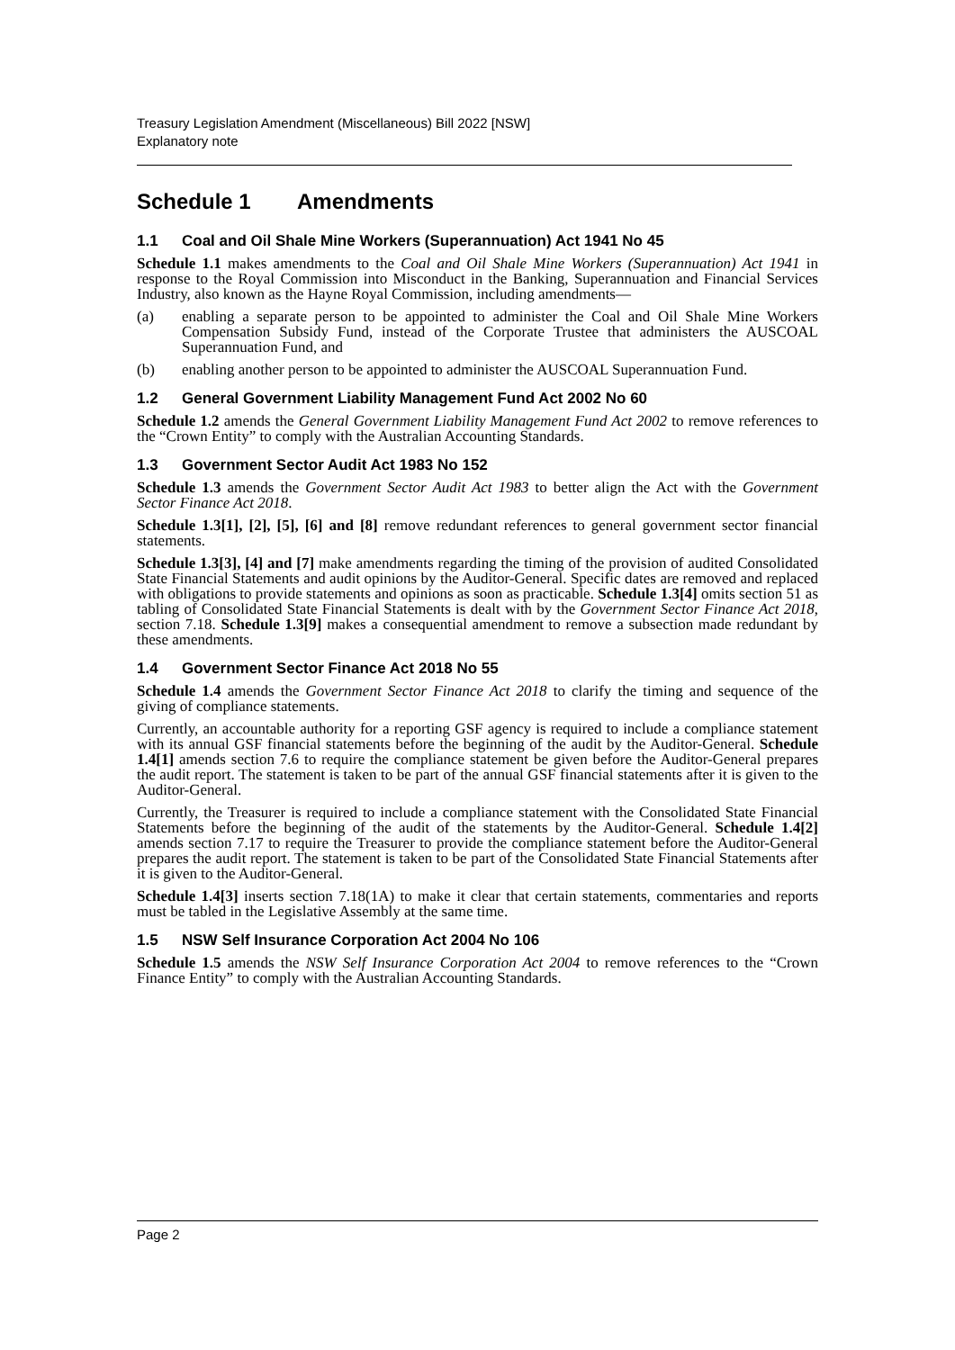Treasury Legislation Amendment (Miscellaneous) Bill 2022 [NSW]
Explanatory note
Schedule 1 Amendments
1.1 Coal and Oil Shale Mine Workers (Superannuation) Act 1941 No 45
Schedule 1.1 makes amendments to the Coal and Oil Shale Mine Workers (Superannuation) Act 1941 in response to the Royal Commission into Misconduct in the Banking, Superannuation and Financial Services Industry, also known as the Hayne Royal Commission, including amendments—
(a) enabling a separate person to be appointed to administer the Coal and Oil Shale Mine Workers Compensation Subsidy Fund, instead of the Corporate Trustee that administers the AUSCOAL Superannuation Fund, and
(b) enabling another person to be appointed to administer the AUSCOAL Superannuation Fund.
1.2 General Government Liability Management Fund Act 2002 No 60
Schedule 1.2 amends the General Government Liability Management Fund Act 2002 to remove references to the “Crown Entity” to comply with the Australian Accounting Standards.
1.3 Government Sector Audit Act 1983 No 152
Schedule 1.3 amends the Government Sector Audit Act 1983 to better align the Act with the Government Sector Finance Act 2018.
Schedule 1.3[1], [2], [5], [6] and [8] remove redundant references to general government sector financial statements.
Schedule 1.3[3], [4] and [7] make amendments regarding the timing of the provision of audited Consolidated State Financial Statements and audit opinions by the Auditor-General. Specific dates are removed and replaced with obligations to provide statements and opinions as soon as practicable. Schedule 1.3[4] omits section 51 as tabling of Consolidated State Financial Statements is dealt with by the Government Sector Finance Act 2018, section 7.18. Schedule 1.3[9] makes a consequential amendment to remove a subsection made redundant by these amendments.
1.4 Government Sector Finance Act 2018 No 55
Schedule 1.4 amends the Government Sector Finance Act 2018 to clarify the timing and sequence of the giving of compliance statements.
Currently, an accountable authority for a reporting GSF agency is required to include a compliance statement with its annual GSF financial statements before the beginning of the audit by the Auditor-General. Schedule 1.4[1] amends section 7.6 to require the compliance statement be given before the Auditor-General prepares the audit report. The statement is taken to be part of the annual GSF financial statements after it is given to the Auditor-General.
Currently, the Treasurer is required to include a compliance statement with the Consolidated State Financial Statements before the beginning of the audit of the statements by the Auditor-General. Schedule 1.4[2] amends section 7.17 to require the Treasurer to provide the compliance statement before the Auditor-General prepares the audit report. The statement is taken to be part of the Consolidated State Financial Statements after it is given to the Auditor-General.
Schedule 1.4[3] inserts section 7.18(1A) to make it clear that certain statements, commentaries and reports must be tabled in the Legislative Assembly at the same time.
1.5 NSW Self Insurance Corporation Act 2004 No 106
Schedule 1.5 amends the NSW Self Insurance Corporation Act 2004 to remove references to the “Crown Finance Entity” to comply with the Australian Accounting Standards.
Page 2